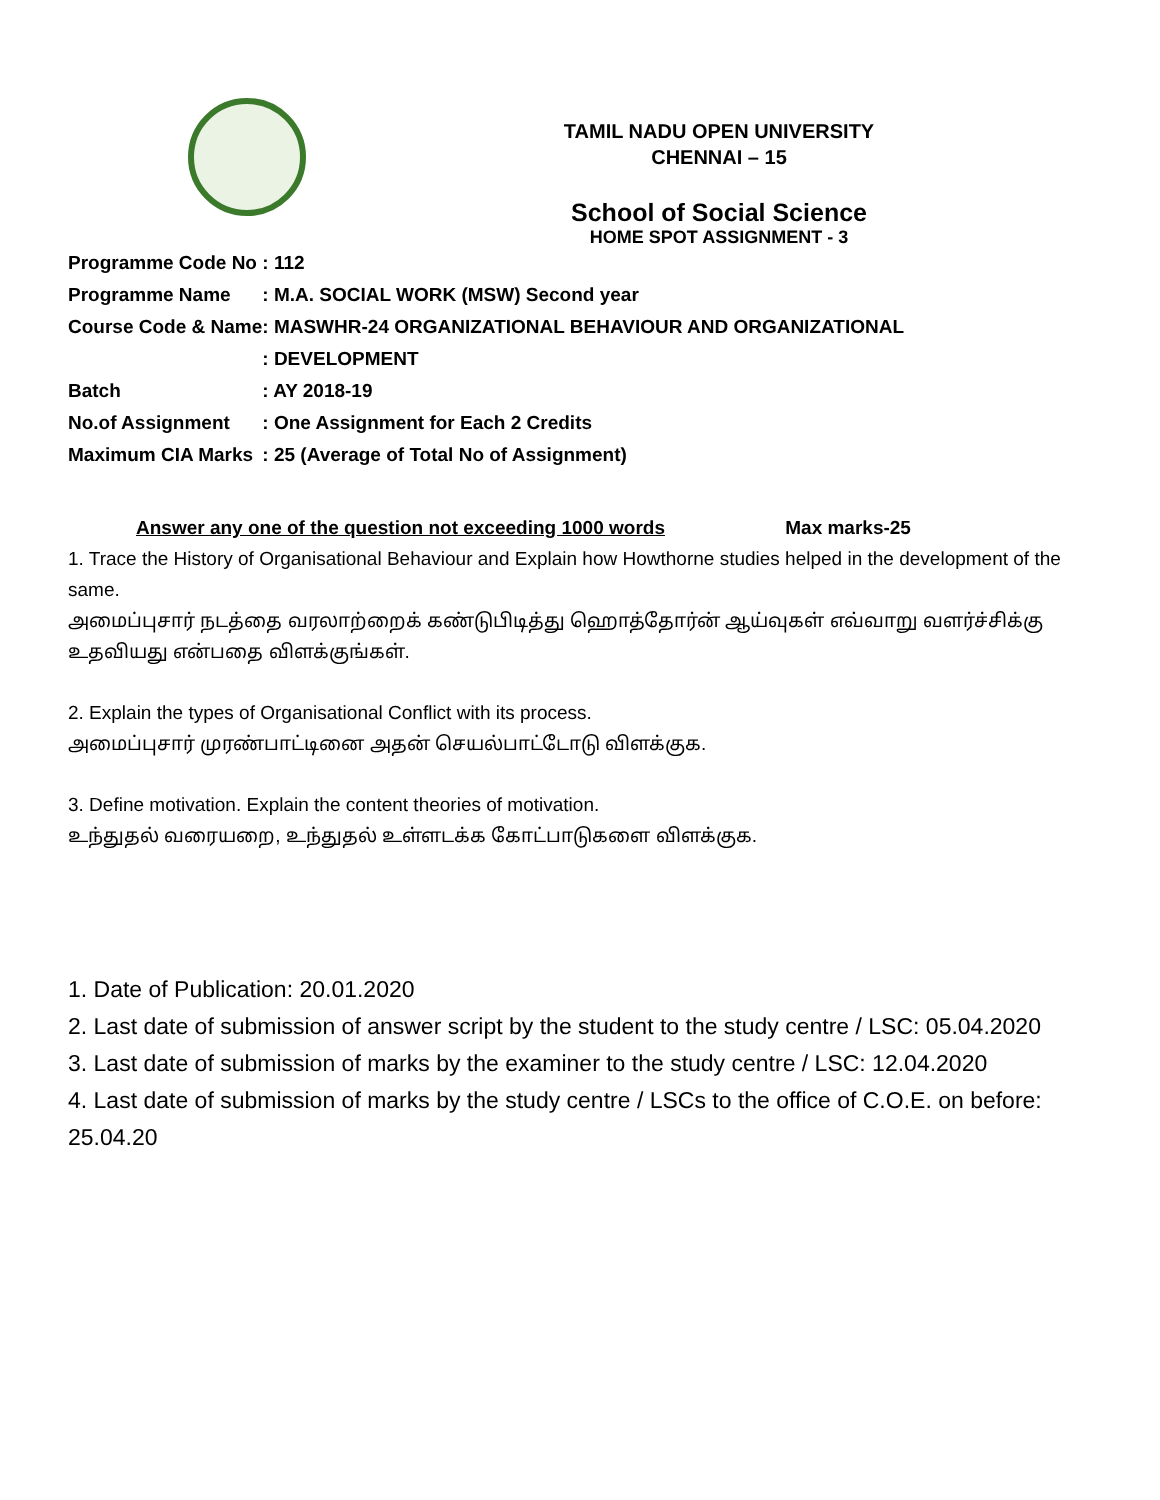TAMIL NADU OPEN UNIVERSITY
CHENNAI – 15
School of Social Science
HOME SPOT ASSIGNMENT - 3
| Programme Code No | : 112 |
| Programme Name | : M.A. SOCIAL WORK (MSW) Second year |
| Course Code & Name | : MASWHR-24 ORGANIZATIONAL BEHAVIOUR AND ORGANIZATIONAL |
| | : DEVELOPMENT |
| Batch | : AY 2018-19 |
| No.of Assignment | : One Assignment for Each 2 Credits |
| Maximum CIA Marks | : 25 (Average of Total No of Assignment) |
Answer any one of the question not exceeding 1000 words Max marks-25
1. Trace the History of Organisational Behaviour and Explain how Howthorne studies helped in the development of the same.
அமைப்புசார் நடத்தை வரலாற்றைக் கண்டுபிடித்து ஹொத்தோர்ன் ஆய்வுகள் எவ்வாறு வளர்ச்சிக்கு உதவியது என்பதை விளக்குங்கள்.
2. Explain the types of Organisational Conflict with its process.
அமைப்புசார் முரண்பாட்டினை அதன் செயல்பாட்டோடு விளக்குக.
3. Define motivation. Explain the content theories of motivation.
உந்துதல் வரையறை, உந்துதல் உள்ளடக்க கோட்பாடுகளை விளக்குக.
1. Date of Publication: 20.01.2020
2. Last date of submission of answer script by the student to the study centre / LSC: 05.04.2020
3. Last date of submission of marks by the examiner to the study centre / LSC: 12.04.2020
4. Last date of submission of marks by the study centre / LSCs to the office of C.O.E. on before: 25.04.20